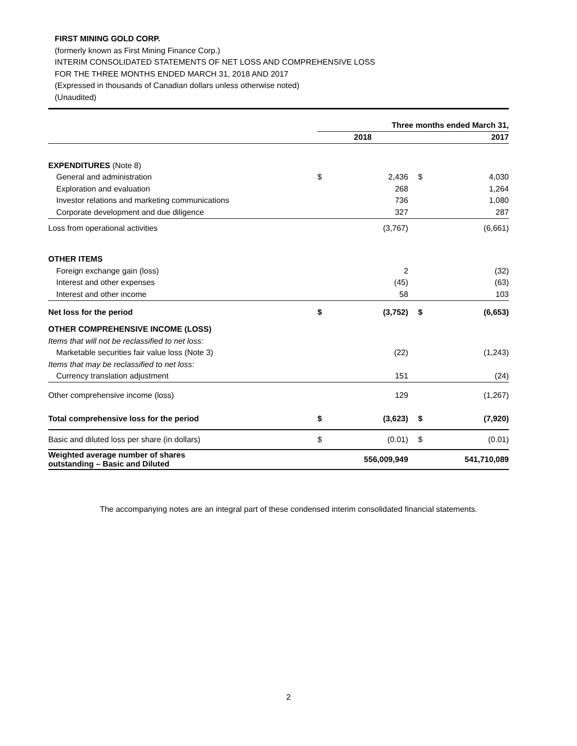FIRST MINING GOLD CORP.
(formerly known as First Mining Finance Corp.)
INTERIM CONSOLIDATED STATEMENTS OF NET LOSS AND COMPREHENSIVE LOSS
FOR THE THREE MONTHS ENDED MARCH 31, 2018 AND 2017
(Expressed in thousands of Canadian dollars unless otherwise noted)
(Unaudited)
| | Three months ended March 31, | | | |
| --- | --- | --- | --- | --- |
| | 2018 | | 2017 | |
| EXPENDITURES (Note 8) | | | | |
| General and administration | $ | 2,436 | $ | 4,030 |
| Exploration and evaluation | | 268 | | 1,264 |
| Investor relations and marketing communications | | 736 | | 1,080 |
| Corporate development and due diligence | | 327 | | 287 |
| Loss from operational activities | | (3,767) | | (6,661) |
| OTHER ITEMS | | | | |
| Foreign exchange gain (loss) | | 2 | | (32) |
| Interest and other expenses | | (45) | | (63) |
| Interest and other income | | 58 | | 103 |
| Net loss for the period | $ | (3,752) | $ | (6,653) |
| OTHER COMPREHENSIVE INCOME (LOSS) | | | | |
| Items that will not be reclassified to net loss: | | | | |
| Marketable securities fair value loss (Note 3) | | (22) | | (1,243) |
| Items that may be reclassified to net loss: | | | | |
| Currency translation adjustment | | 151 | | (24) |
| Other comprehensive income (loss) | | 129 | | (1,267) |
| Total comprehensive loss for the period | $ | (3,623) | $ | (7,920) |
| Basic and diluted loss per share (in dollars) | $ | (0.01) | $ | (0.01) |
| Weighted average number of shares outstanding – Basic and Diluted | | 556,009,949 | | 541,710,089 |
The accompanying notes are an integral part of these condensed interim consolidated financial statements.
2